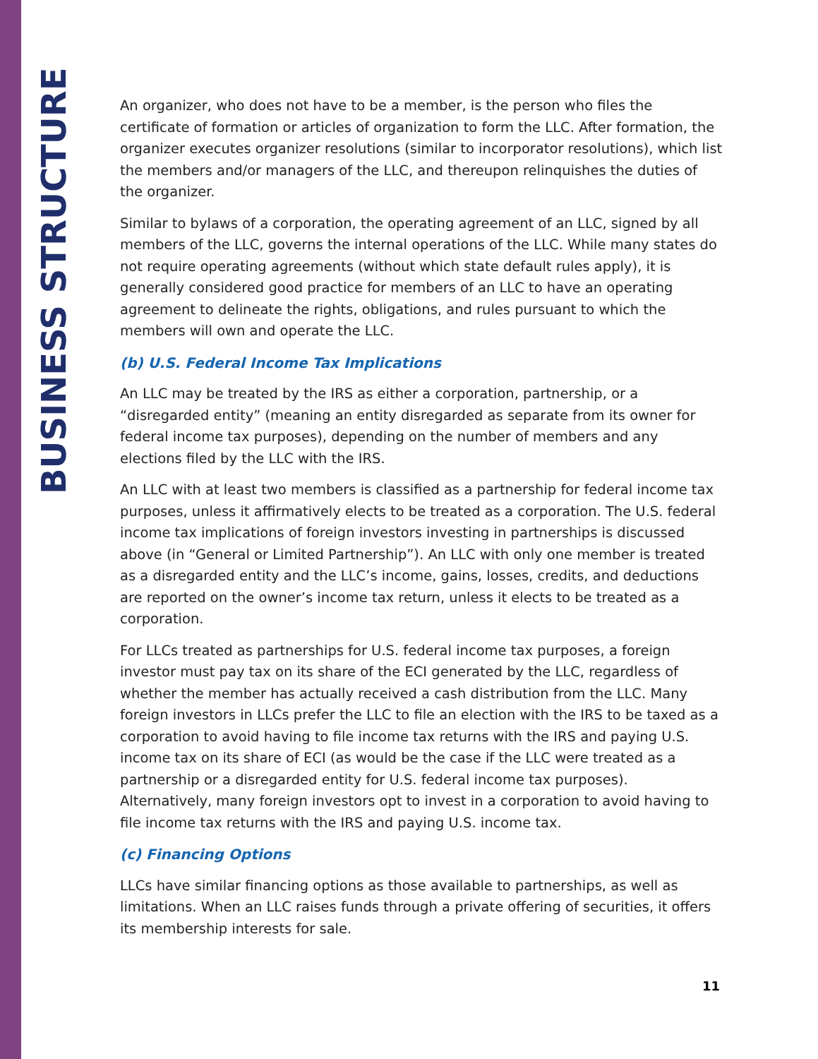BUSINESS STRUCTURE
An organizer, who does not have to be a member, is the person who files the certificate of formation or articles of organization to form the LLC. After formation, the organizer executes organizer resolutions (similar to incorporator resolutions), which list the members and/or managers of the LLC, and thereupon relinquishes the duties of the organizer.
Similar to bylaws of a corporation, the operating agreement of an LLC, signed by all members of the LLC, governs the internal operations of the LLC. While many states do not require operating agreements (without which state default rules apply), it is generally considered good practice for members of an LLC to have an operating agreement to delineate the rights, obligations, and rules pursuant to which the members will own and operate the LLC.
(b) U.S. Federal Income Tax Implications
An LLC may be treated by the IRS as either a corporation, partnership, or a “disregarded entity” (meaning an entity disregarded as separate from its owner for federal income tax purposes), depending on the number of members and any elections filed by the LLC with the IRS.
An LLC with at least two members is classified as a partnership for federal income tax purposes, unless it affirmatively elects to be treated as a corporation. The U.S. federal income tax implications of foreign investors investing in partnerships is discussed above (in “General or Limited Partnership”). An LLC with only one member is treated as a disregarded entity and the LLC’s income, gains, losses, credits, and deductions are reported on the owner’s income tax return, unless it elects to be treated as a corporation.
For LLCs treated as partnerships for U.S. federal income tax purposes, a foreign investor must pay tax on its share of the ECI generated by the LLC, regardless of whether the member has actually received a cash distribution from the LLC. Many foreign investors in LLCs prefer the LLC to file an election with the IRS to be taxed as a corporation to avoid having to file income tax returns with the IRS and paying U.S. income tax on its share of ECI (as would be the case if the LLC were treated as a partnership or a disregarded entity for U.S. federal income tax purposes). Alternatively, many foreign investors opt to invest in a corporation to avoid having to file income tax returns with the IRS and paying U.S. income tax.
(c) Financing Options
LLCs have similar financing options as those available to partnerships, as well as limitations. When an LLC raises funds through a private offering of securities, it offers its membership interests for sale.
11